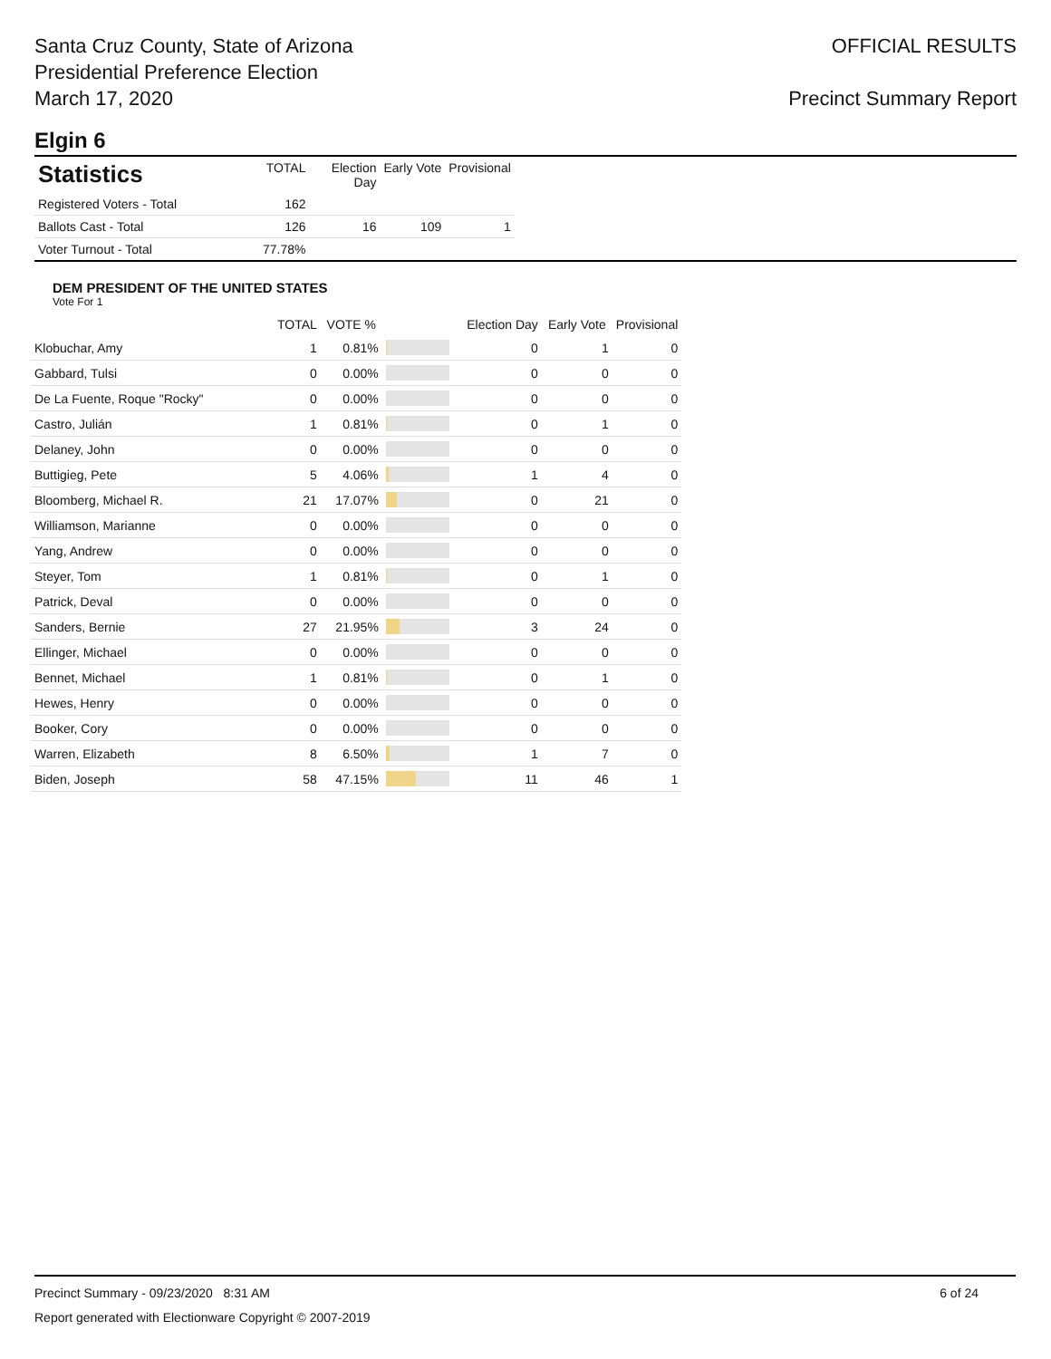Santa Cruz County, State of Arizona
Presidential Preference Election
March 17, 2020
OFFICIAL RESULTS
Precinct Summary Report
Elgin 6
| Statistics | TOTAL | Election Day | Early Vote | Provisional |
| --- | --- | --- | --- | --- |
| Registered Voters - Total | 162 | | | |
| Ballots Cast - Total | 126 | 16 | 109 | 1 |
| Voter Turnout - Total | 77.78% | | | |
DEM PRESIDENT OF THE UNITED STATES
Vote For 1
| | TOTAL | VOTE % | | Election Day | Early Vote | Provisional |
| --- | --- | --- | --- | --- | --- | --- |
| Klobuchar, Amy | 1 | 0.81% | | 0 | 1 | 0 |
| Gabbard, Tulsi | 0 | 0.00% | | 0 | 0 | 0 |
| De La Fuente, Roque "Rocky" | 0 | 0.00% | | 0 | 0 | 0 |
| Castro, Julián | 1 | 0.81% | | 0 | 1 | 0 |
| Delaney, John | 0 | 0.00% | | 0 | 0 | 0 |
| Buttigieg, Pete | 5 | 4.06% | | 1 | 4 | 0 |
| Bloomberg, Michael R. | 21 | 17.07% | | 0 | 21 | 0 |
| Williamson, Marianne | 0 | 0.00% | | 0 | 0 | 0 |
| Yang, Andrew | 0 | 0.00% | | 0 | 0 | 0 |
| Steyer, Tom | 1 | 0.81% | | 0 | 1 | 0 |
| Patrick, Deval | 0 | 0.00% | | 0 | 0 | 0 |
| Sanders, Bernie | 27 | 21.95% | | 3 | 24 | 0 |
| Ellinger, Michael | 0 | 0.00% | | 0 | 0 | 0 |
| Bennet, Michael | 1 | 0.81% | | 0 | 1 | 0 |
| Hewes, Henry | 0 | 0.00% | | 0 | 0 | 0 |
| Booker, Cory | 0 | 0.00% | | 0 | 0 | 0 |
| Warren, Elizabeth | 8 | 6.50% | | 1 | 7 | 0 |
| Biden, Joseph | 58 | 47.15% | | 11 | 46 | 1 |
Precinct Summary - 09/23/2020 8:31 AM 6 of 24
Report generated with Electionware Copyright © 2007-2019